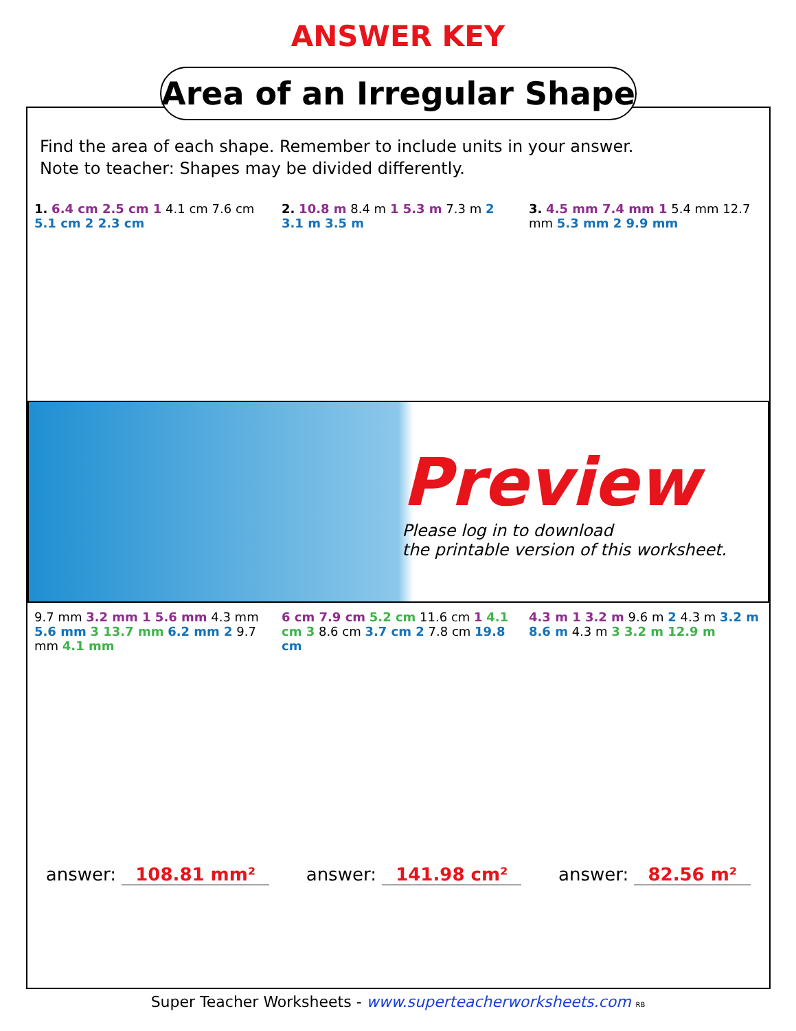ANSWER KEY
Area of an Irregular Shape
Find the area of each shape. Remember to include units in your answer.
Note to teacher: Shapes may be divided differently.
1. 6.4 cm 2.5 cm 1 4.1 cm 7.6 cm 5.1 cm 2 2.3 cm
2. 10.8 m 8.4 m 1 5.3 m 7.3 m 2 3.1 m 3.5 m
3. 4.5 mm 7.4 mm 1 5.4 mm 12.7 mm 5.3 mm 2 9.9 mm
Preview
Please log in to download
the printable version of this worksheet.
9.7 mm 3.2 mm 1 5.6 mm 4.3 mm 5.6 mm 3 13.7 mm 6.2 mm 2 9.7 mm 4.1 mm
6 cm 7.9 cm 5.2 cm 11.6 cm 1 4.1 cm 3 8.6 cm 3.7 cm 2 7.8 cm 19.8 cm
4.3 m 1 3.2 m 9.6 m 2 4.3 m 3.2 m 8.6 m 4.3 m 3 3.2 m 12.9 m
answer: 108.81 mm² answer: 141.98 cm² answer: 82.56 m²
Super Teacher Worksheets - www.superteacherworksheets.com RB